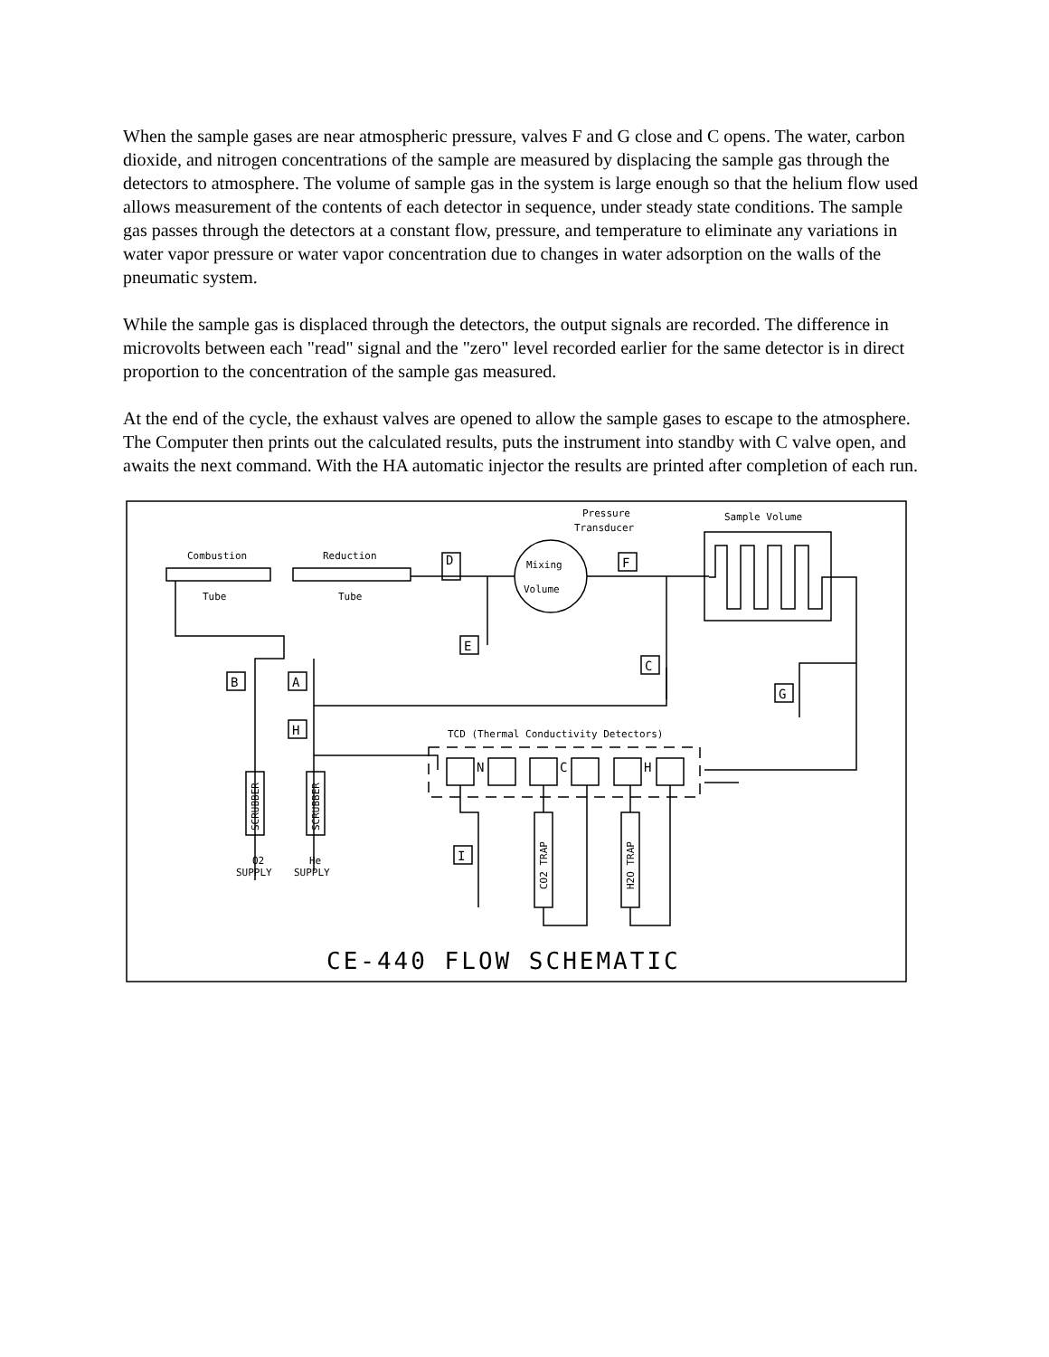When the sample gases are near atmospheric pressure, valves F and G close and C opens. The water, carbon dioxide, and nitrogen concentrations of the sample are measured by displacing the sample gas through the detectors to atmosphere. The volume of sample gas in the system is large enough so that the helium flow used allows measurement of the contents of each detector in sequence, under steady state conditions. The sample gas passes through the detectors at a constant flow, pressure, and temperature to eliminate any variations in water vapor pressure or water vapor concentration due to changes in water adsorption on the walls of the pneumatic system.
While the sample gas is displaced through the detectors, the output signals are recorded. The difference in microvolts between each "read" signal and the "zero" level recorded earlier for the same detector is in direct proportion to the concentration of the sample gas measured.
At the end of the cycle, the exhaust valves are opened to allow the sample gases to escape to the atmosphere. The Computer then prints out the calculated results, puts the instrument into standby with C valve open, and awaits the next command. With the HA automatic injector the results are printed after completion of each run.
Pressure
Transducer
Sample Volume
Combustion
Reduction
Tube
Tube
Mixing
Volume
TCD (Thermal Conductivity Detectors)
SUPPLY
SUPPLY
O2
He
N
C
H
D
E
C
B
A
H
G
I
F
SCRUBBER
SCRUBBER
CO2 TRAP
H2O TRAP
CE-440 FLOW SCHEMATIC